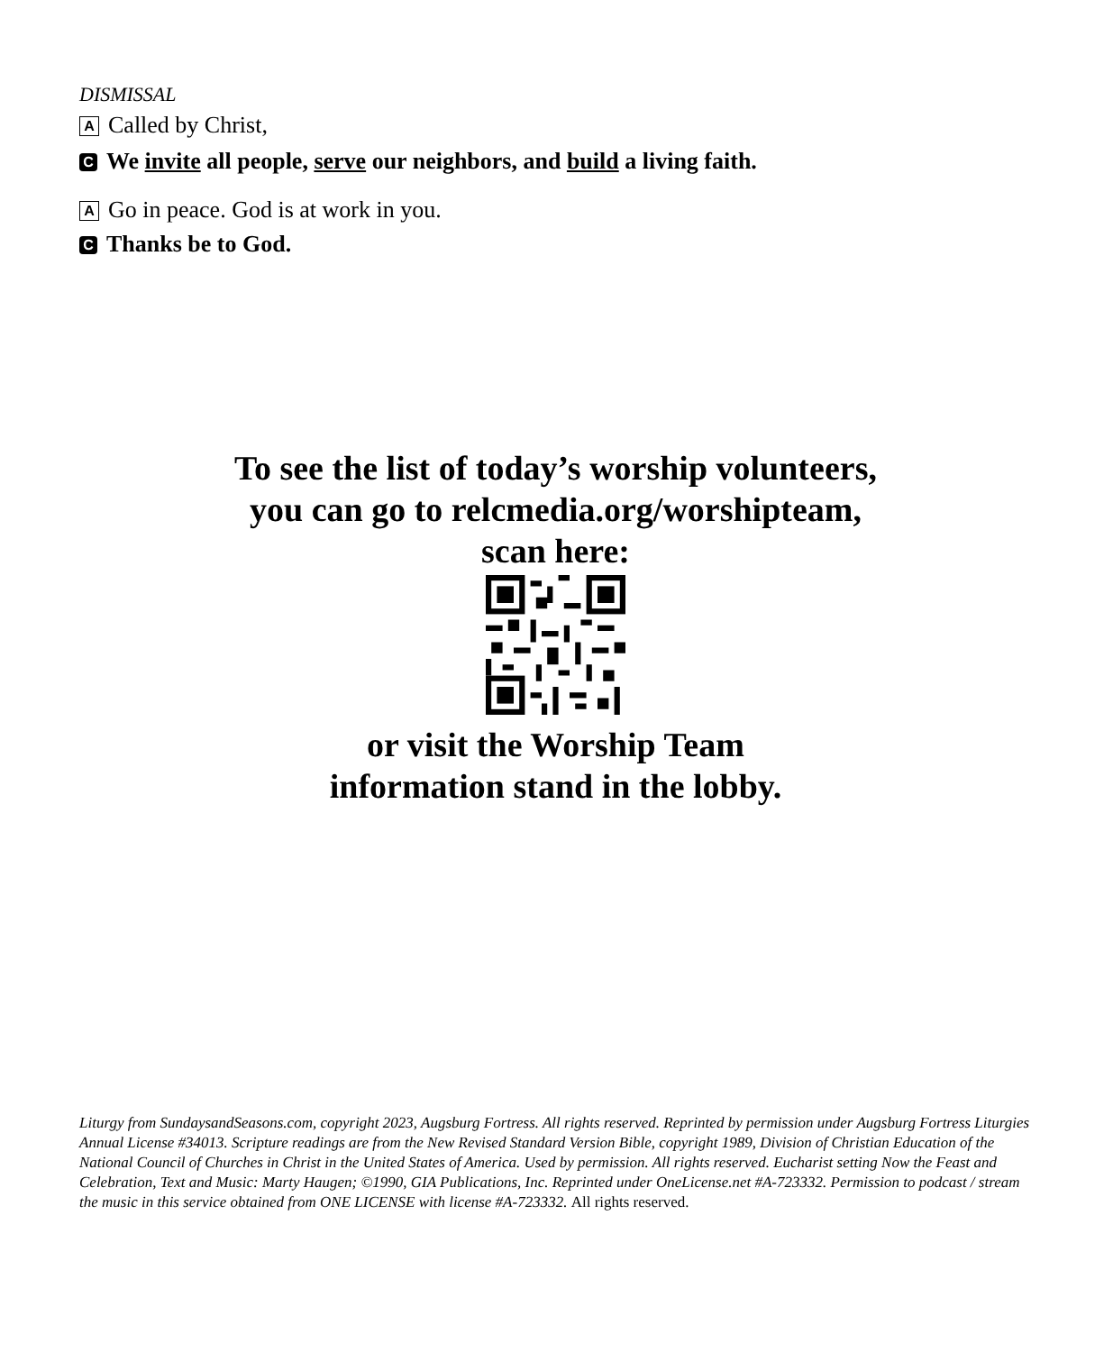DISMISSAL
A Called by Christ,
C We invite all people, serve our neighbors, and build a living faith.
A Go in peace. God is at work in you.
C Thanks be to God.
To see the list of today’s worship volunteers,
you can go to relcmedia.org/worshipteam,
scan here:
or visit the Worship Team
information stand in the lobby.
Liturgy from SundaysandSeasons.com, copyright 2023, Augsburg Fortress. All rights reserved. Reprinted by permission under Augsburg Fortress Liturgies Annual License #34013. Scripture readings are from the New Revised Standard Version Bible, copyright 1989, Division of Christian Education of the National Council of Churches in Christ in the United States of America. Used by permission. All rights reserved. Eucharist setting Now the Feast and Celebration, Text and Music: Marty Haugen; ©1990, GIA Publications, Inc. Reprinted under OneLicense.net #A-723332. Permission to podcast / stream the music in this service obtained from ONE LICENSE with license #A-723332. All rights reserved.